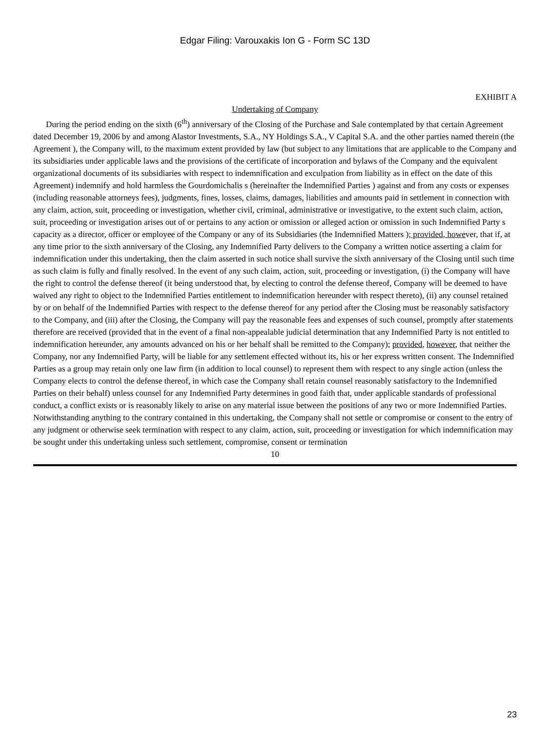Edgar Filing: Varouxakis Ion G - Form SC 13D
EXHIBIT A
Undertaking of Company
During the period ending on the sixth (6<sup>th</sup>) anniversary of the Closing of the Purchase and Sale contemplated by that certain Agreement dated December 19, 2006 by and among Alastor Investments, S.A., NY Holdings S.A., V Capital S.A. and the other parties named therein (the Agreement ), the Company will, to the maximum extent provided by law (but subject to any limitations that are applicable to the Company and its subsidiaries under applicable laws and the provisions of the certificate of incorporation and bylaws of the Company and the equivalent organizational documents of its subsidiaries with respect to indemnification and exculpation from liability as in effect on the date of this Agreement) indemnify and hold harmless the Gourdomichalis s (hereinafter the Indemnified Parties ) against and from any costs or expenses (including reasonable attorneys fees), judgments, fines, losses, claims, damages, liabilities and amounts paid in settlement in connection with any claim, action, suit, proceeding or investigation, whether civil, criminal, administrative or investigative, to the extent such claim, action, suit, proceeding or investigation arises out of or pertains to any action or omission or alleged action or omission in such Indemnified Party s capacity as a director, officer or employee of the Company or any of its Subsidiaries (the Indemnified Matters ); provided, however, that if, at any time prior to the sixth anniversary of the Closing, any Indemnified Party delivers to the Company a written notice asserting a claim for indemnification under this undertaking, then the claim asserted in such notice shall survive the sixth anniversary of the Closing until such time as such claim is fully and finally resolved. In the event of any such claim, action, suit, proceeding or investigation, (i) the Company will have the right to control the defense thereof (it being understood that, by electing to control the defense thereof, Company will be deemed to have waived any right to object to the Indemnified Parties entitlement to indemnification hereunder with respect thereto), (ii) any counsel retained by or on behalf of the Indemnified Parties with respect to the defense thereof for any period after the Closing must be reasonably satisfactory to the Company, and (iii) after the Closing, the Company will pay the reasonable fees and expenses of such counsel, promptly after statements therefore are received (provided that in the event of a final non-appealable judicial determination that any Indemnified Party is not entitled to indemnification hereunder, any amounts advanced on his or her behalf shall be remitted to the Company); provided, however, that neither the Company, nor any Indemnified Party, will be liable for any settlement effected without its, his or her express written consent. The Indemnified Parties as a group may retain only one law firm (in addition to local counsel) to represent them with respect to any single action (unless the Company elects to control the defense thereof, in which case the Company shall retain counsel reasonably satisfactory to the Indemnified Parties on their behalf) unless counsel for any Indemnified Party determines in good faith that, under applicable standards of professional conduct, a conflict exists or is reasonably likely to arise on any material issue between the positions of any two or more Indemnified Parties. Notwithstanding anything to the contrary contained in this undertaking, the Company shall not settle or compromise or consent to the entry of any judgment or otherwise seek termination with respect to any claim, action, suit, proceeding or investigation for which indemnification may be sought under this undertaking unless such settlement, compromise, consent or termination
10
23